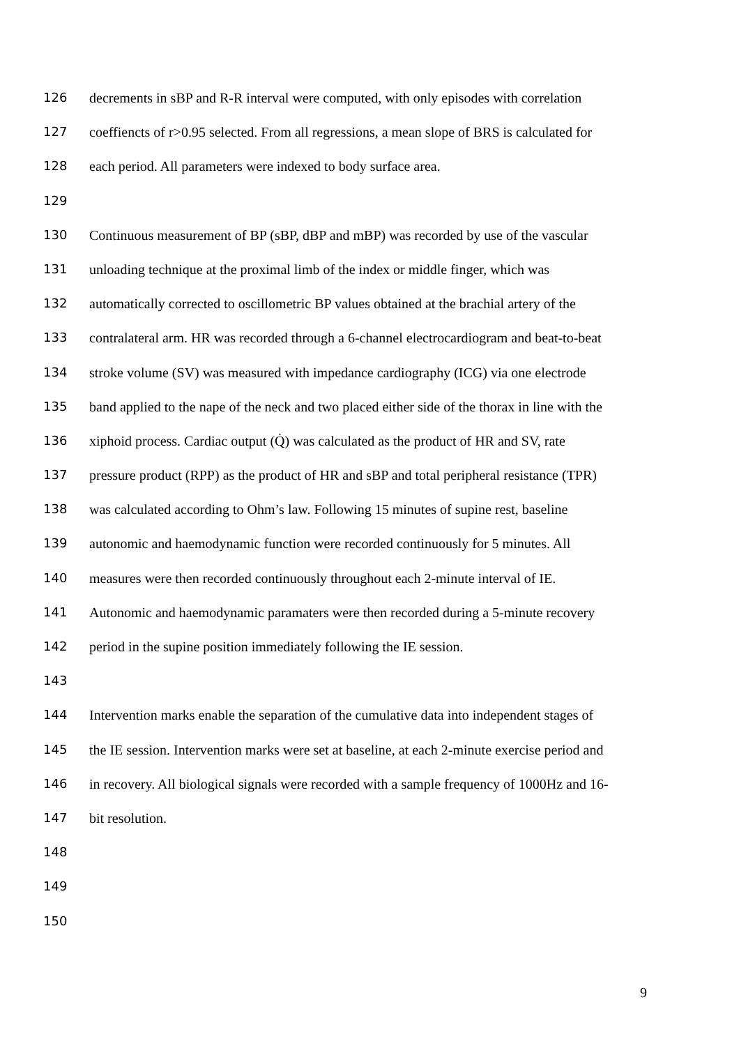126 decrements in sBP and R-R interval were computed, with only episodes with correlation
127 coeffiencts of r>0.95 selected. From all regressions, a mean slope of BRS is calculated for
128 each period. All parameters were indexed to body surface area.
129
130 Continuous measurement of BP (sBP, dBP and mBP) was recorded by use of the vascular
131 unloading technique at the proximal limb of the index or middle finger, which was
132 automatically corrected to oscillometric BP values obtained at the brachial artery of the
133 contralateral arm. HR was recorded through a 6-channel electrocardiogram and beat-to-beat
134 stroke volume (SV) was measured with impedance cardiography (ICG) via one electrode
135 band applied to the nape of the neck and two placed either side of the thorax in line with the
136 xiphoid process. Cardiac output (Q̇) was calculated as the product of HR and SV, rate
137 pressure product (RPP) as the product of HR and sBP and total peripheral resistance (TPR)
138 was calculated according to Ohm’s law. Following 15 minutes of supine rest, baseline
139 autonomic and haemodynamic function were recorded continuously for 5 minutes. All
140 measures were then recorded continuously throughout each 2-minute interval of IE.
141 Autonomic and haemodynamic paramaters were then recorded during a 5-minute recovery
142 period in the supine position immediately following the IE session.
143
144 Intervention marks enable the separation of the cumulative data into independent stages of
145 the IE session. Intervention marks were set at baseline, at each 2-minute exercise period and
146 in recovery. All biological signals were recorded with a sample frequency of 1000Hz and 16-
147 bit resolution.
148
149
150
9